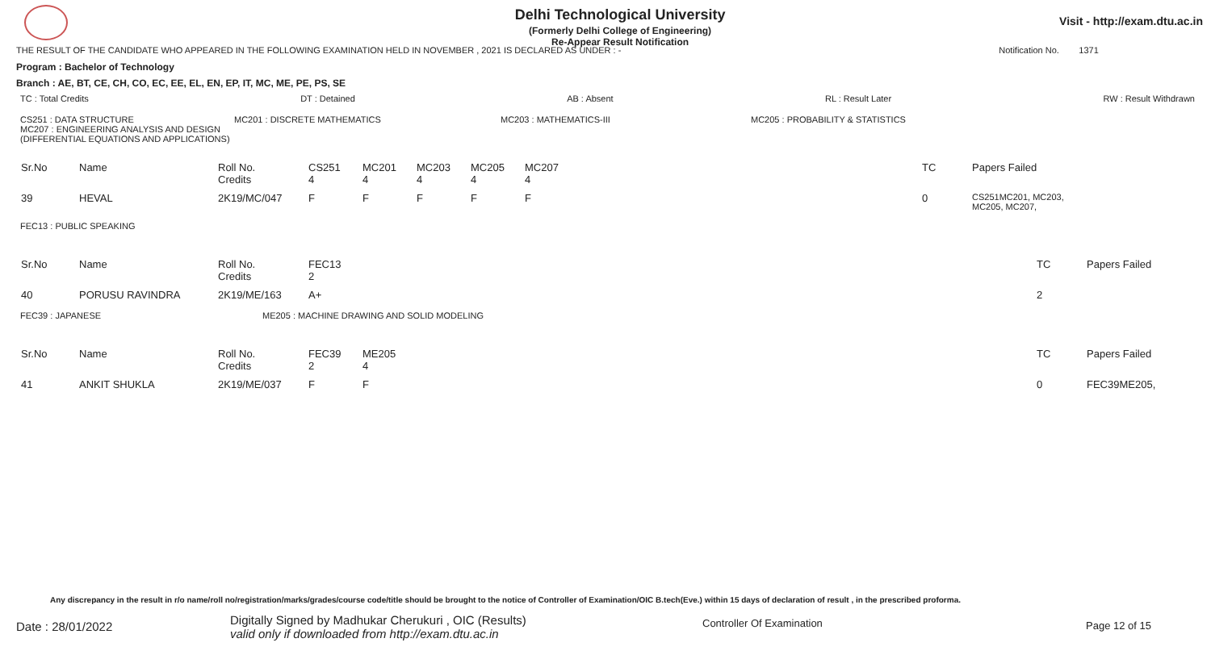Delhi Technological University
(Formerly Delhi College of Engineering)
Re-Appear Result Notification
Visit - http://exam.dtu.ac.in
THE RESULT OF THE CANDIDATE WHO APPEARED IN THE FOLLOWING EXAMINATION HELD IN NOVEMBER , 2021 IS DECLARED AS UNDER : - Notification No. 1371
Program : Bachelor of Technology
Branch : AE, BT, CE, CH, CO, EC, EE, EL, EN, EP, IT, MC, ME, PE, PS, SE
TC : Total Credits DT : Detained AB : Absent RL : Result Later RW : Result Withdrawn
CS251 : DATA STRUCTURE
MC207 : ENGINEERING ANALYSIS AND DESIGN
(DIFFERENTIAL EQUATIONS AND APPLICATIONS)
MC201 : DISCRETE MATHEMATICS MC203 : MATHEMATICS-III MC205 : PROBABILITY & STATISTICS
| Sr.No | Name | Roll No. Credits | CS251 4 | MC201 4 | MC203 4 | MC205 4 | MC207 4 | TC | Papers Failed |
| 39 | HEVAL | 2K19/MC/047 | F | F | F | F | F | 0 | CS251MC201, MC203, MC205, MC207, |
FEC13 : PUBLIC SPEAKING
| Sr.No | Name | Roll No. Credits | FEC13 2 | TC | Papers Failed |
| 40 | PORUSU RAVINDRA | 2K19/ME/163 | A+ | 2 | |
FEC39 : JAPANESE ME205 : MACHINE DRAWING AND SOLID MODELING
| Sr.No | Name | Roll No. Credits | FEC39 2 | ME205 4 | TC | Papers Failed |
| 41 | ANKIT SHUKLA | 2K19/ME/037 | F | F | 0 | FEC39ME205, |
Any discrepancy in the result in r/o name/roll no/registration/marks/grades/course code/title should be brought to the notice of Controller of Examination/OIC B.tech(Eve.) within 15 days of declaration of result , in the prescribed proforma.
Date : 28/01/2022
Digitally Signed by Madhukar Cherukuri , OIC (Results)
valid only if downloaded from http://exam.dtu.ac.in
Controller Of Examination Page 12 of 15